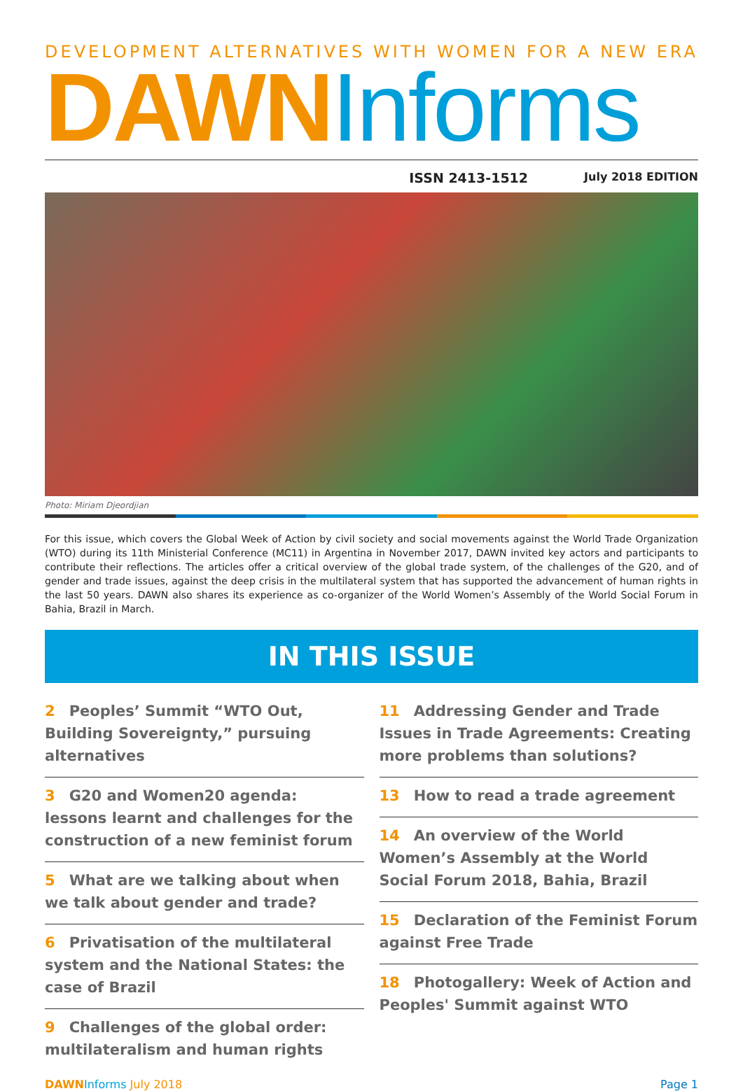DEVELOPMENT ALTERNATIVES WITH WOMEN FOR A NEW ERA
DAWN Informs
ISSN 2413-1512 July 2018 EDITION
Photo: Miriam Djeordjian
For this issue, which covers the Global Week of Action by civil society and social movements against the World Trade Organization (WTO) during its 11th Ministerial Conference (MC11) in Argentina in November 2017, DAWN invited key actors and participants to contribute their reflections. The articles offer a critical overview of the global trade system, of the challenges of the G20, and of gender and trade issues, against the deep crisis in the multilateral system that has supported the advancement of human rights in the last 50 years. DAWN also shares its experience as co-organizer of the World Women’s Assembly of the World Social Forum in Bahia, Brazil in March.
IN THIS ISSUE
2 Peoples’ Summit “WTO Out, Building Sovereignty,” pursuing alternatives
3 G20 and Women20 agenda: lessons learnt and challenges for the construction of a new feminist forum
5 What are we talking about when we talk about gender and trade?
6 Privatisation of the multilateral system and the National States: the case of Brazil
9 Challenges of the global order: multilateralism and human rights
11 Addressing Gender and Trade Issues in Trade Agreements: Creating more problems than solutions?
13 How to read a trade agreement
14 An overview of the World Women’s Assembly at the World Social Forum 2018, Bahia, Brazil
15 Declaration of the Feminist Forum against Free Trade
18 Photogallery: Week of Action and Peoples' Summit against WTO
DAWN Informs July 2018 Page 1